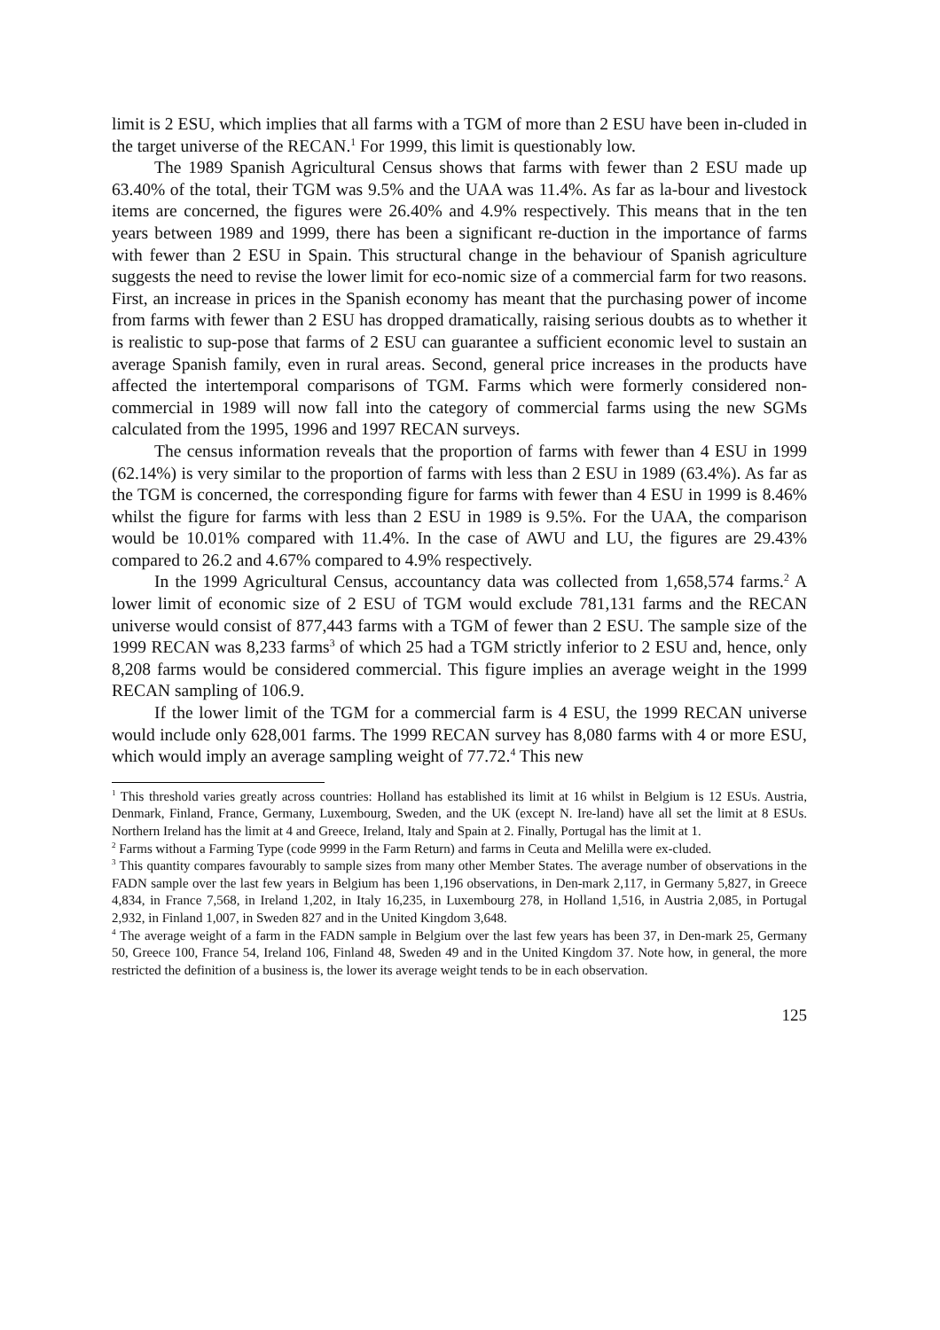limit is 2 ESU, which implies that all farms with a TGM of more than 2 ESU have been in-cluded in the target universe of the RECAN.<sup>1</sup> For 1999, this limit is questionably low.
The 1989 Spanish Agricultural Census shows that farms with fewer than 2 ESU made up 63.40% of the total, their TGM was 9.5% and the UAA was 11.4%. As far as la-bour and livestock items are concerned, the figures were 26.40% and 4.9% respectively. This means that in the ten years between 1989 and 1999, there has been a significant re-duction in the importance of farms with fewer than 2 ESU in Spain. This structural change in the behaviour of Spanish agriculture suggests the need to revise the lower limit for eco-nomic size of a commercial farm for two reasons. First, an increase in prices in the Spanish economy has meant that the purchasing power of income from farms with fewer than 2 ESU has dropped dramatically, raising serious doubts as to whether it is realistic to sup-pose that farms of 2 ESU can guarantee a sufficient economic level to sustain an average Spanish family, even in rural areas. Second, general price increases in the products have affected the intertemporal comparisons of TGM. Farms which were formerly considered non-commercial in 1989 will now fall into the category of commercial farms using the new SGMs calculated from the 1995, 1996 and 1997 RECAN surveys.
The census information reveals that the proportion of farms with fewer than 4 ESU in 1999 (62.14%) is very similar to the proportion of farms with less than 2 ESU in 1989 (63.4%). As far as the TGM is concerned, the corresponding figure for farms with fewer than 4 ESU in 1999 is 8.46% whilst the figure for farms with less than 2 ESU in 1989 is 9.5%. For the UAA, the comparison would be 10.01% compared with 11.4%. In the case of AWU and LU, the figures are 29.43% compared to 26.2 and 4.67% compared to 4.9% respectively.
In the 1999 Agricultural Census, accountancy data was collected from 1,658,574 farms.<sup>2</sup> A lower limit of economic size of 2 ESU of TGM would exclude 781,131 farms and the RECAN universe would consist of 877,443 farms with a TGM of fewer than 2 ESU. The sample size of the 1999 RECAN was 8,233 farms<sup>3</sup> of which 25 had a TGM strictly inferior to 2 ESU and, hence, only 8,208 farms would be considered commercial. This figure implies an average weight in the 1999 RECAN sampling of 106.9.
If the lower limit of the TGM for a commercial farm is 4 ESU, the 1999 RECAN universe would include only 628,001 farms. The 1999 RECAN survey has 8,080 farms with 4 or more ESU, which would imply an average sampling weight of 77.72.<sup>4</sup> This new
<sup>1</sup> This threshold varies greatly across countries: Holland has established its limit at 16 whilst in Belgium is 12 ESUs. Austria, Denmark, Finland, France, Germany, Luxembourg, Sweden, and the UK (except N. Ire-land) have all set the limit at 8 ESUs. Northern Ireland has the limit at 4 and Greece, Ireland, Italy and Spain at 2. Finally, Portugal has the limit at 1.
<sup>2</sup> Farms without a Farming Type (code 9999 in the Farm Return) and farms in Ceuta and Melilla were ex-cluded.
<sup>3</sup> This quantity compares favourably to sample sizes from many other Member States. The average number of observations in the FADN sample over the last few years in Belgium has been 1,196 observations, in Den-mark 2,117, in Germany 5,827, in Greece 4,834, in France 7,568, in Ireland 1,202, in Italy 16,235, in Luxembourg 278, in Holland 1,516, in Austria 2,085, in Portugal 2,932, in Finland 1,007, in Sweden 827 and in the United Kingdom 3,648.
<sup>4</sup> The average weight of a farm in the FADN sample in Belgium over the last few years has been 37, in Den-mark 25, Germany 50, Greece 100, France 54, Ireland 106, Finland 48, Sweden 49 and in the United Kingdom 37. Note how, in general, the more restricted the definition of a business is, the lower its average weight tends to be in each observation.
125